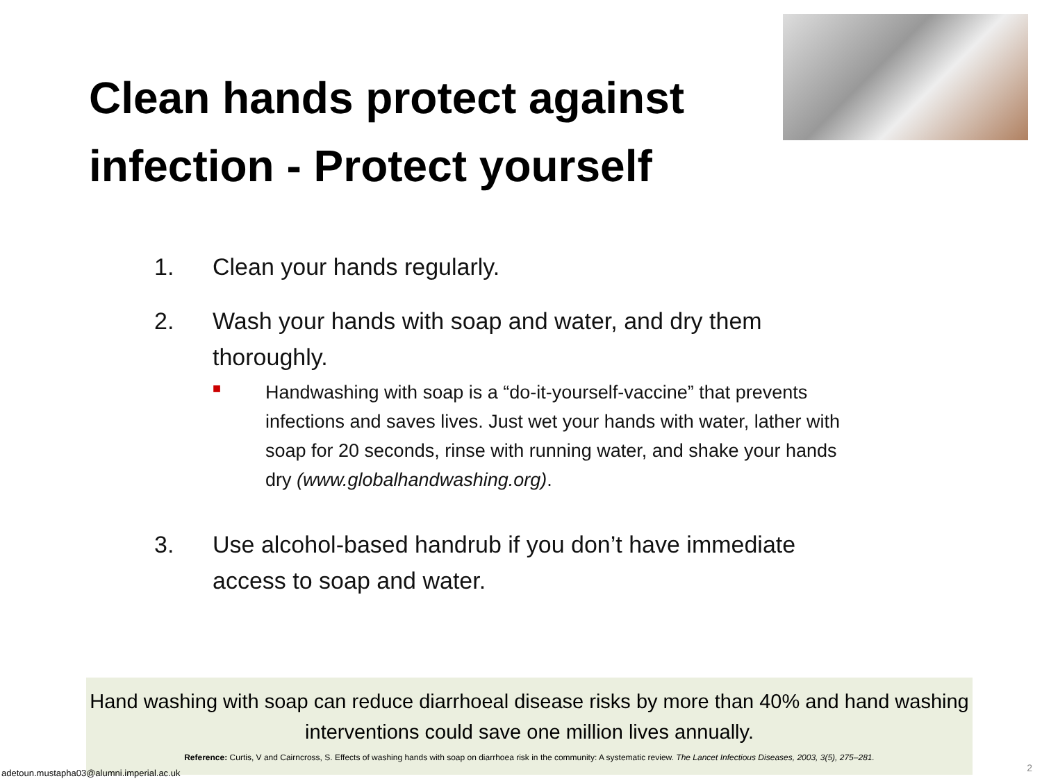Clean hands protect against infection - Protect yourself
1. Clean your hands regularly.
2. Wash your hands with soap and water, and dry them thoroughly.
■ Handwashing with soap is a “do-it-yourself-vaccine” that prevents infections and saves lives. Just wet your hands with water, lather with soap for 20 seconds, rinse with running water, and shake your hands dry (www.globalhandwashing.org).
3. Use alcohol-based handrub if you don’t have immediate access to soap and water.
Hand washing with soap can reduce diarrhoeal disease risks by more than 40% and hand washing interventions could save one million lives annually.
Reference: Curtis, V and Cairncross, S. Effects of washing hands with soap on diarrhoea risk in the community: A systematic review. The Lancet Infectious Diseases, 2003, 3(5), 275–281.
adetoun.mustapha03@alumni.imperial.ac.uk
2